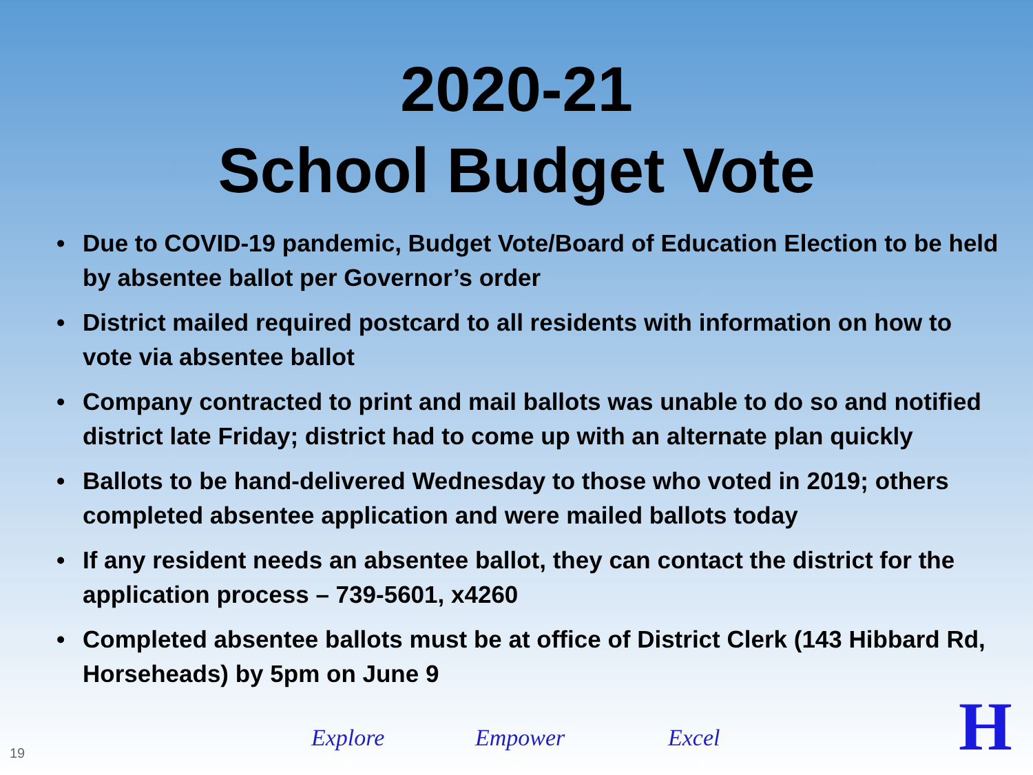2020-21
School Budget Vote
• Due to COVID-19 pandemic, Budget Vote/Board of Education Election to be held by absentee ballot per Governor’s order
• District mailed required postcard to all residents with information on how to vote via absentee ballot
• Company contracted to print and mail ballots was unable to do so and notified district late Friday; district had to come up with an alternate plan quickly
• Ballots to be hand-delivered Wednesday to those who voted in 2019; others completed absentee application and were mailed ballots today
• If any resident needs an absentee ballot, they can contact the district for the application process – 739-5601, x4260
• Completed absentee ballots must be at office of District Clerk (143 Hibbard Rd, Horseheads) by 5pm on June 9
Explore Empower Excel
19 H